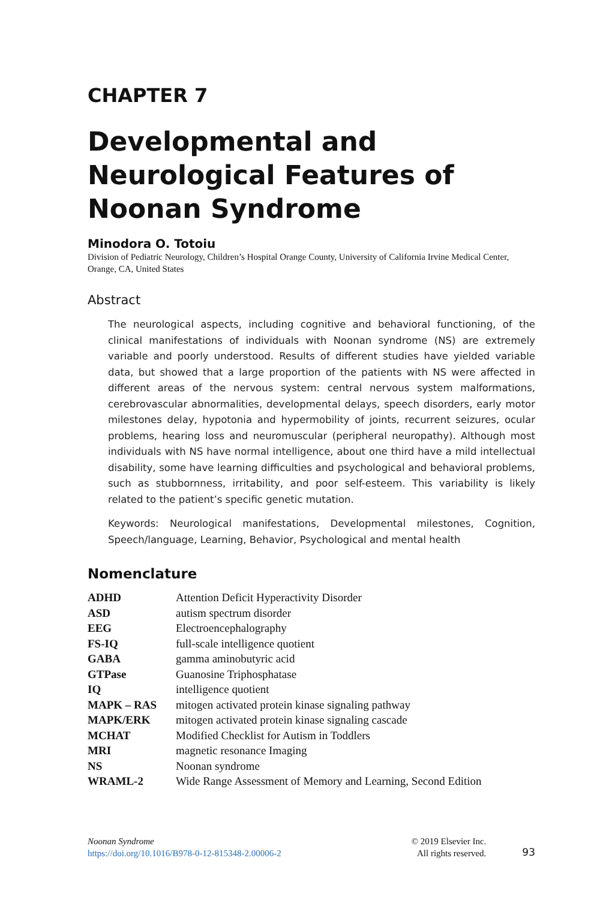CHAPTER 7
Developmental and Neurological Features of Noonan Syndrome
Minodora O. Totoiu
Division of Pediatric Neurology, Children’s Hospital Orange County, University of California Irvine Medical Center, Orange, CA, United States
Abstract
The neurological aspects, including cognitive and behavioral functioning, of the clinical manifestations of individuals with Noonan syndrome (NS) are extremely variable and poorly understood. Results of different studies have yielded variable data, but showed that a large proportion of the patients with NS were affected in different areas of the nervous system: central nervous system malformations, cerebrovascular abnormalities, developmental delays, speech disorders, early motor milestones delay, hypotonia and hypermobility of joints, recurrent seizures, ocular problems, hearing loss and neuromuscular (peripheral neuropathy). Although most individuals with NS have normal intelligence, about one third have a mild intellectual disability, some have learning difficulties and psychological and behavioral problems, such as stubbornness, irritability, and poor self-esteem. This variability is likely related to the patient’s specific genetic mutation.
Keywords: Neurological manifestations, Developmental milestones, Cognition, Speech/language, Learning, Behavior, Psychological and mental health
Nomenclature
| ADHD | Attention Deficit Hyperactivity Disorder |
| ASD | autism spectrum disorder |
| EEG | Electroencephalography |
| FS-IQ | full-scale intelligence quotient |
| GABA | gamma aminobutyric acid |
| GTPase | Guanosine Triphosphatase |
| IQ | intelligence quotient |
| MAPK – RAS | mitogen activated protein kinase signaling pathway |
| MAPK/ERK | mitogen activated protein kinase signaling cascade |
| MCHAT | Modified Checklist for Autism in Toddlers |
| MRI | magnetic resonance Imaging |
| NS | Noonan syndrome |
| WRAML-2 | Wide Range Assessment of Memory and Learning, Second Edition |
Noonan Syndrome
https://doi.org/10.1016/B978-0-12-815348-2.00006-2
© 2019 Elsevier Inc.
All rights reserved.
93